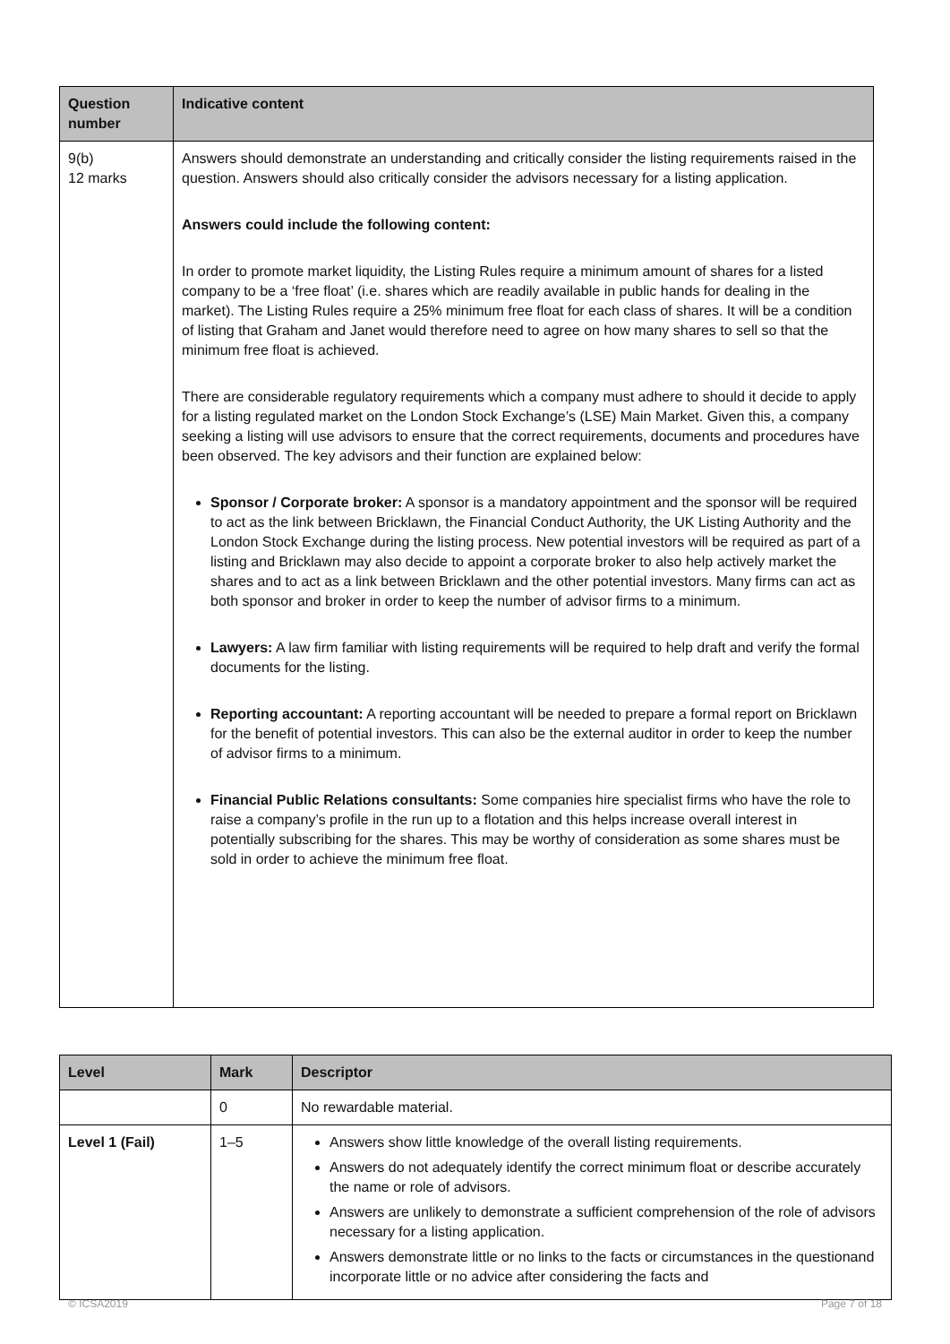| Question number | Indicative content |
| --- | --- |
| 9(b) 12 marks | Answers should demonstrate an understanding and critically consider the listing requirements raised in the question. Answers should also critically consider the advisors necessary for a listing application. Answers could include the following content: In order to promote market liquidity, the Listing Rules require a minimum amount of shares for a listed company to be a ‘free float’ (i.e. shares which are readily available in public hands for dealing in the market). The Listing Rules require a 25% minimum free float for each class of shares. It will be a condition of listing that Graham and Janet would therefore need to agree on how many shares to sell so that the minimum free float is achieved. There are considerable regulatory requirements which a company must adhere to should it decide to apply for a listing regulated market on the London Stock Exchange’s (LSE) Main Market. Given this, a company seeking a listing will use advisors to ensure that the correct requirements, documents and procedures have been observed. The key advisors and their function are explained below: Sponsor / Corporate broker: A sponsor is a mandatory appointment and the sponsor will be required to act as the link between Bricklawn, the Financial Conduct Authority, the UK Listing Authority and the London Stock Exchange during the listing process. New potential investors will be required as part of a listing and Bricklawn may also decide to appoint a corporate broker to also help actively market the shares and to act as a link between Bricklawn and the other potential investors. Many firms can act as both sponsor and broker in order to keep the number of advisor firms to a minimum. Lawyers: A law firm familiar with listing requirements will be required to help draft and verify the formal documents for the listing. Reporting accountant: A reporting accountant will be needed to prepare a formal report on Bricklawn for the benefit of potential investors. This can also be the external auditor in order to keep the number of advisor firms to a minimum. Financial Public Relations consultants: Some companies hire specialist firms who have the role to raise a company’s profile in the run up to a flotation and this helps increase overall interest in potentially subscribing for the shares. This may be worthy of consideration as some shares must be sold in order to achieve the minimum free float. |
| Level | Mark | Descriptor |
| --- | --- | --- |
| | 0 | No rewardable material. |
| Level 1 (Fail) | 1–5 | Answers show little knowledge of the overall listing requirements. Answers do not adequately identify the correct minimum float or describe accurately the name or role of advisors. Answers are unlikely to demonstrate a sufficient comprehension of the role of advisors necessary for a listing application. Answers demonstrate little or no links to the facts or circumstances in the questionand incorporate little or no advice after considering the facts and |
© ICSA2019 Page 7 of 18